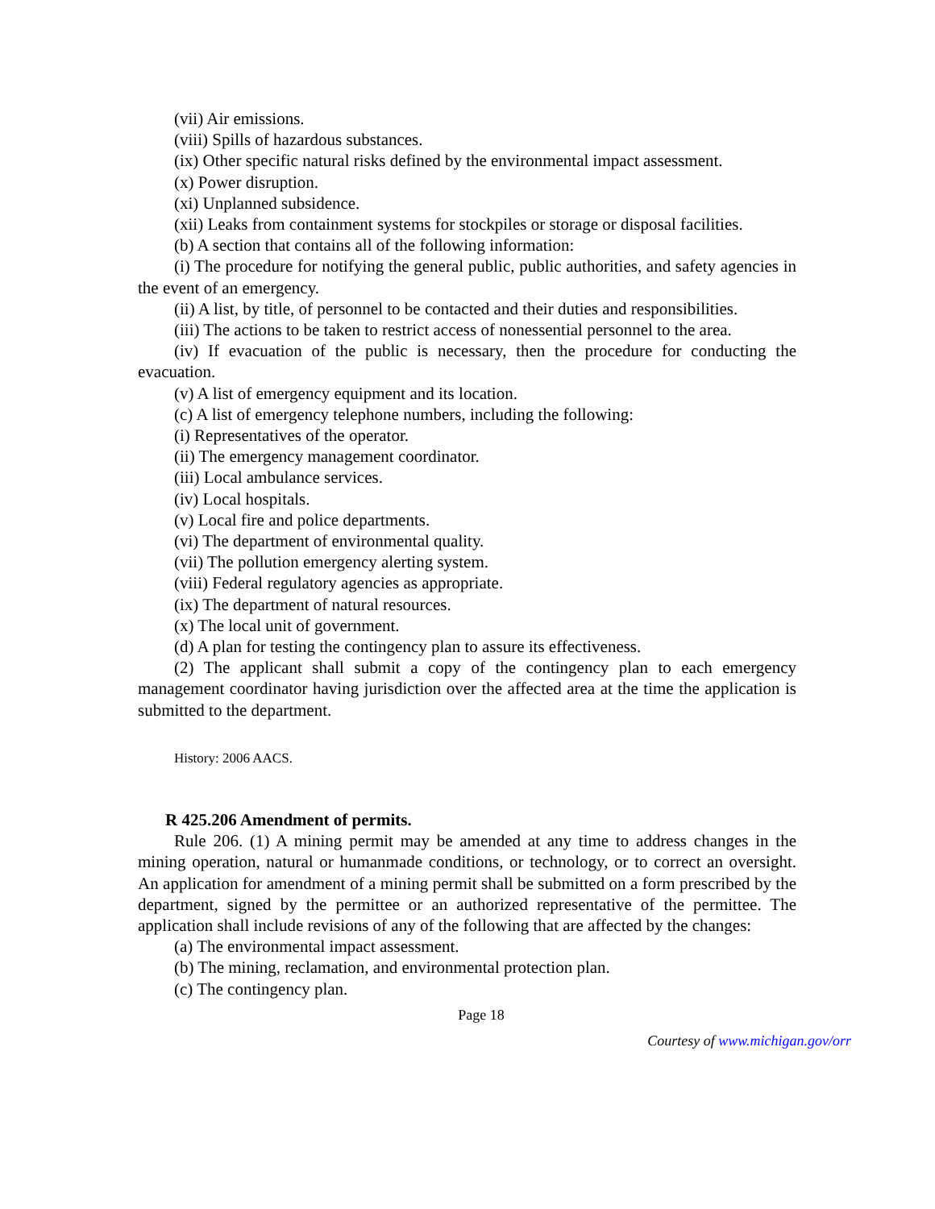(vii) Air emissions.
(viii) Spills of hazardous substances.
(ix) Other specific natural risks defined by the environmental impact assessment.
(x) Power disruption.
(xi) Unplanned subsidence.
(xii) Leaks from containment systems for stockpiles or storage or disposal facilities.
(b) A section that contains all of the following information:
(i) The procedure for notifying the general public, public authorities, and safety agencies in the event of an emergency.
(ii) A list, by title, of personnel to be contacted and their duties and responsibilities.
(iii) The actions to be taken to restrict access of nonessential personnel to the area.
(iv) If evacuation of the public is necessary, then the procedure for conducting the evacuation.
(v) A list of emergency equipment and its location.
(c) A list of emergency telephone numbers, including the following:
(i) Representatives of the operator.
(ii) The emergency management coordinator.
(iii) Local ambulance services.
(iv) Local hospitals.
(v) Local fire and police departments.
(vi) The department of environmental quality.
(vii) The pollution emergency alerting system.
(viii) Federal regulatory agencies as appropriate.
(ix) The department of natural resources.
(x) The local unit of government.
(d) A plan for testing the contingency plan to assure its effectiveness.
(2) The applicant shall submit a copy of the contingency plan to each emergency management coordinator having jurisdiction over the affected area at the time the application is submitted to the department.
History: 2006 AACS.
R 425.206 Amendment of permits.
Rule 206. (1) A mining permit may be amended at any time to address changes in the mining operation, natural or humanmade conditions, or technology, or to correct an oversight. An application for amendment of a mining permit shall be submitted on a form prescribed by the department, signed by the permittee or an authorized representative of the permittee. The application shall include revisions of any of the following that are affected by the changes:
(a) The environmental impact assessment.
(b) The mining, reclamation, and environmental protection plan.
(c) The contingency plan.
Page 18
Courtesy of www.michigan.gov/orr